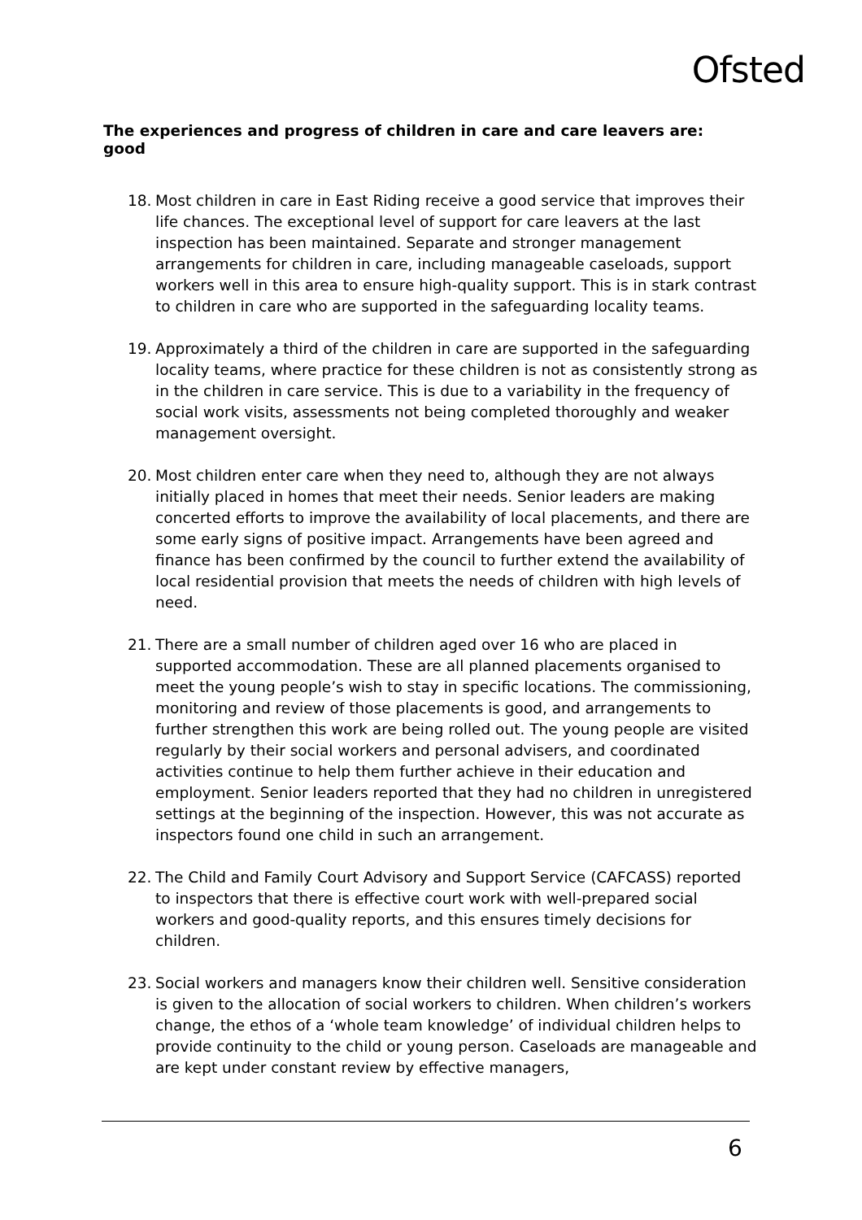Ofsted
The experiences and progress of children in care and care leavers are: good
18. Most children in care in East Riding receive a good service that improves their life chances. The exceptional level of support for care leavers at the last inspection has been maintained. Separate and stronger management arrangements for children in care, including manageable caseloads, support workers well in this area to ensure high-quality support. This is in stark contrast to children in care who are supported in the safeguarding locality teams.
19. Approximately a third of the children in care are supported in the safeguarding locality teams, where practice for these children is not as consistently strong as in the children in care service. This is due to a variability in the frequency of social work visits, assessments not being completed thoroughly and weaker management oversight.
20. Most children enter care when they need to, although they are not always initially placed in homes that meet their needs. Senior leaders are making concerted efforts to improve the availability of local placements, and there are some early signs of positive impact. Arrangements have been agreed and finance has been confirmed by the council to further extend the availability of local residential provision that meets the needs of children with high levels of need.
21. There are a small number of children aged over 16 who are placed in supported accommodation. These are all planned placements organised to meet the young people’s wish to stay in specific locations. The commissioning, monitoring and review of those placements is good, and arrangements to further strengthen this work are being rolled out. The young people are visited regularly by their social workers and personal advisers, and coordinated activities continue to help them further achieve in their education and employment. Senior leaders reported that they had no children in unregistered settings at the beginning of the inspection. However, this was not accurate as inspectors found one child in such an arrangement.
22. The Child and Family Court Advisory and Support Service (CAFCASS) reported to inspectors that there is effective court work with well-prepared social workers and good-quality reports, and this ensures timely decisions for children.
23. Social workers and managers know their children well. Sensitive consideration is given to the allocation of social workers to children. When children’s workers change, the ethos of a ‘whole team knowledge’ of individual children helps to provide continuity to the child or young person. Caseloads are manageable and are kept under constant review by effective managers,
6